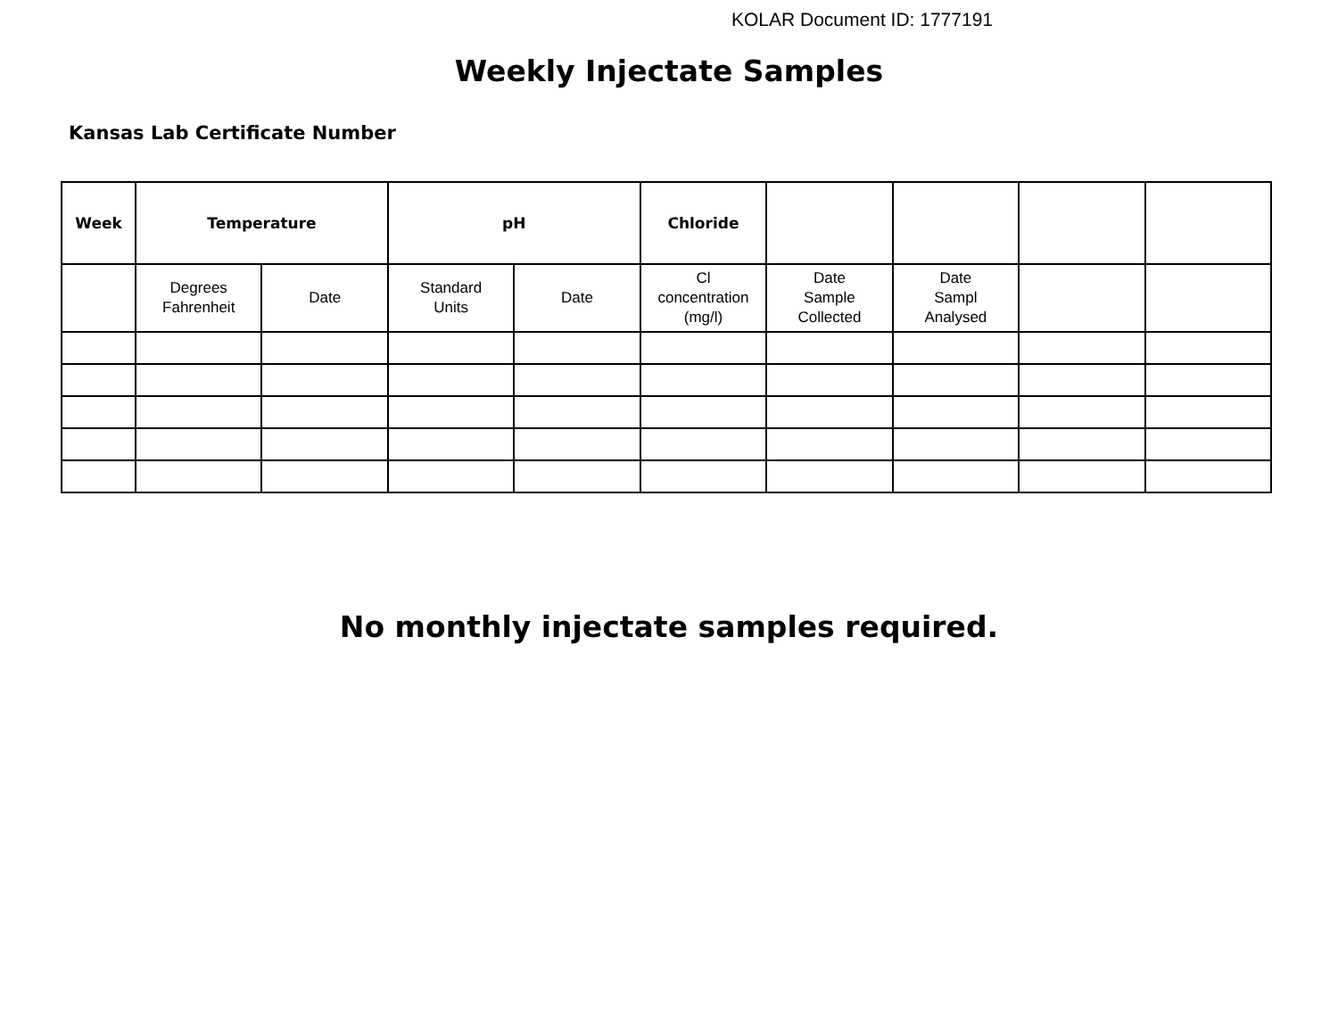KOLAR Document ID: 1777191
Weekly Injectate Samples
Kansas Lab Certificate Number
| Week | Temperature | | pH | | Chloride | | | | |
| --- | --- | --- | --- | --- | --- | --- | --- | --- | --- |
| | Degrees Fahrenheit | Date | Standard Units | Date | Cl concentration (mg/l) | Date Sample Collected | Date Sampl Analysed | | |
No monthly injectate samples required.